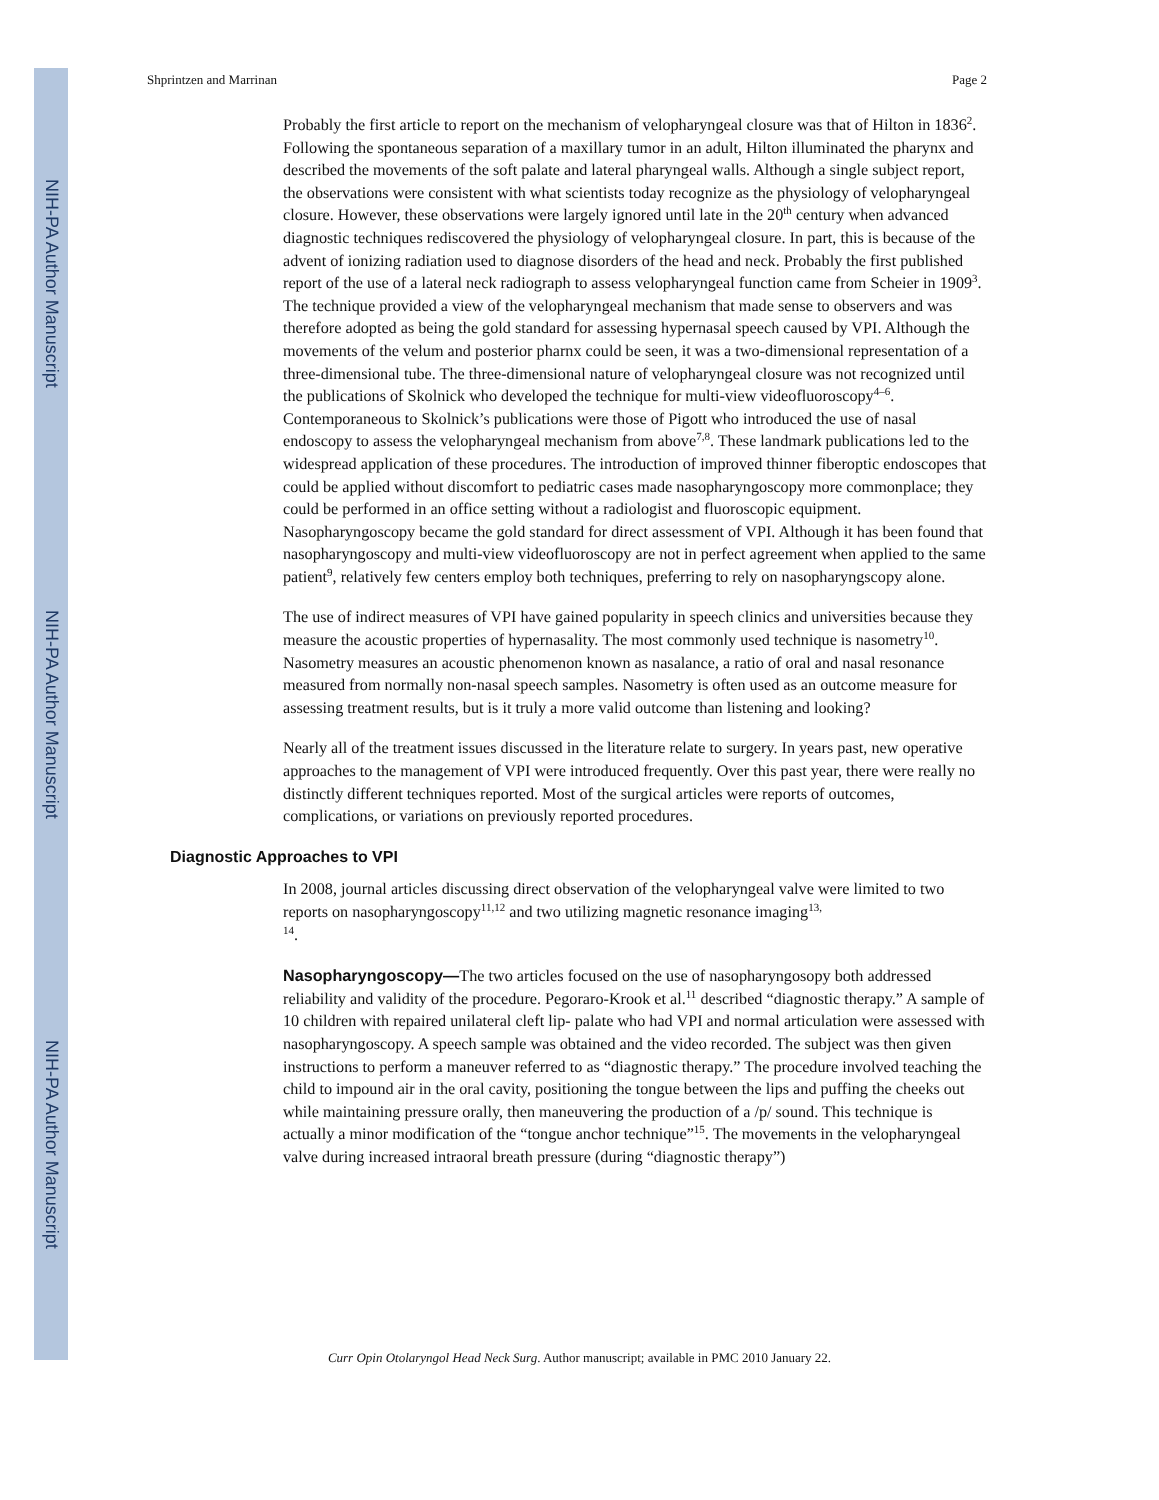NIH-PA Author Manuscript
NIH-PA Author Manuscript
NIH-PA Author Manuscript
Shprintzen and Marrinan Page 2
Probably the first article to report on the mechanism of velopharyngeal closure was that of Hilton in 1836<sup>2</sup>. Following the spontaneous separation of a maxillary tumor in an adult, Hilton illuminated the pharynx and described the movements of the soft palate and lateral pharyngeal walls. Although a single subject report, the observations were consistent with what scientists today recognize as the physiology of velopharyngeal closure. However, these observations were largely ignored until late in the 20<sup>th</sup> century when advanced diagnostic techniques rediscovered the physiology of velopharyngeal closure. In part, this is because of the advent of ionizing radiation used to diagnose disorders of the head and neck. Probably the first published report of the use of a lateral neck radiograph to assess velopharyngeal function came from Scheier in 1909<sup>3</sup>. The technique provided a view of the velopharyngeal mechanism that made sense to observers and was therefore adopted as being the gold standard for assessing hypernasal speech caused by VPI. Although the movements of the velum and posterior pharnx could be seen, it was a two-dimensional representation of a three-dimensional tube. The three-dimensional nature of velopharyngeal closure was not recognized until the publications of Skolnick who developed the technique for multi-view videofluoroscopy<sup>4–6</sup>. Contemporaneous to Skolnick’s publications were those of Pigott who introduced the use of nasal endoscopy to assess the velopharyngeal mechanism from above<sup>7,8</sup>. These landmark publications led to the widespread application of these procedures. The introduction of improved thinner fiberoptic endoscopes that could be applied without discomfort to pediatric cases made nasopharyngoscopy more commonplace; they could be performed in an office setting without a radiologist and fluoroscopic equipment. Nasopharyngoscopy became the gold standard for direct assessment of VPI. Although it has been found that nasopharyngoscopy and multi-view videofluoroscopy are not in perfect agreement when applied to the same patient<sup>9</sup>, relatively few centers employ both techniques, preferring to rely on nasopharyngscopy alone.
The use of indirect measures of VPI have gained popularity in speech clinics and universities because they measure the acoustic properties of hypernasality. The most commonly used technique is nasometry<sup>10</sup>. Nasometry measures an acoustic phenomenon known as nasalance, a ratio of oral and nasal resonance measured from normally non-nasal speech samples. Nasometry is often used as an outcome measure for assessing treatment results, but is it truly a more valid outcome than listening and looking?
Nearly all of the treatment issues discussed in the literature relate to surgery. In years past, new operative approaches to the management of VPI were introduced frequently. Over this past year, there were really no distinctly different techniques reported. Most of the surgical articles were reports of outcomes, complications, or variations on previously reported procedures.
Diagnostic Approaches to VPI
In 2008, journal articles discussing direct observation of the velopharyngeal valve were limited to two reports on nasopharyngoscopy<sup>11,12</sup> and two utilizing magnetic resonance imaging<sup>13,</sup>
<sup>14</sup>.
Nasopharyngoscopy—The two articles focused on the use of nasopharyngosopy both addressed reliability and validity of the procedure. Pegoraro-Krook et al.<sup>11</sup> described “diagnostic therapy.” A sample of 10 children with repaired unilateral cleft lip- palate who had VPI and normal articulation were assessed with nasopharyngoscopy. A speech sample was obtained and the video recorded. The subject was then given instructions to perform a maneuver referred to as “diagnostic therapy.” The procedure involved teaching the child to impound air in the oral cavity, positioning the tongue between the lips and puffing the cheeks out while maintaining pressure orally, then maneuvering the production of a /p/ sound. This technique is actually a minor modification of the “tongue anchor technique”<sup>15</sup>. The movements in the velopharyngeal valve during increased intraoral breath pressure (during “diagnostic therapy”)
Curr Opin Otolaryngol Head Neck Surg. Author manuscript; available in PMC 2010 January 22.